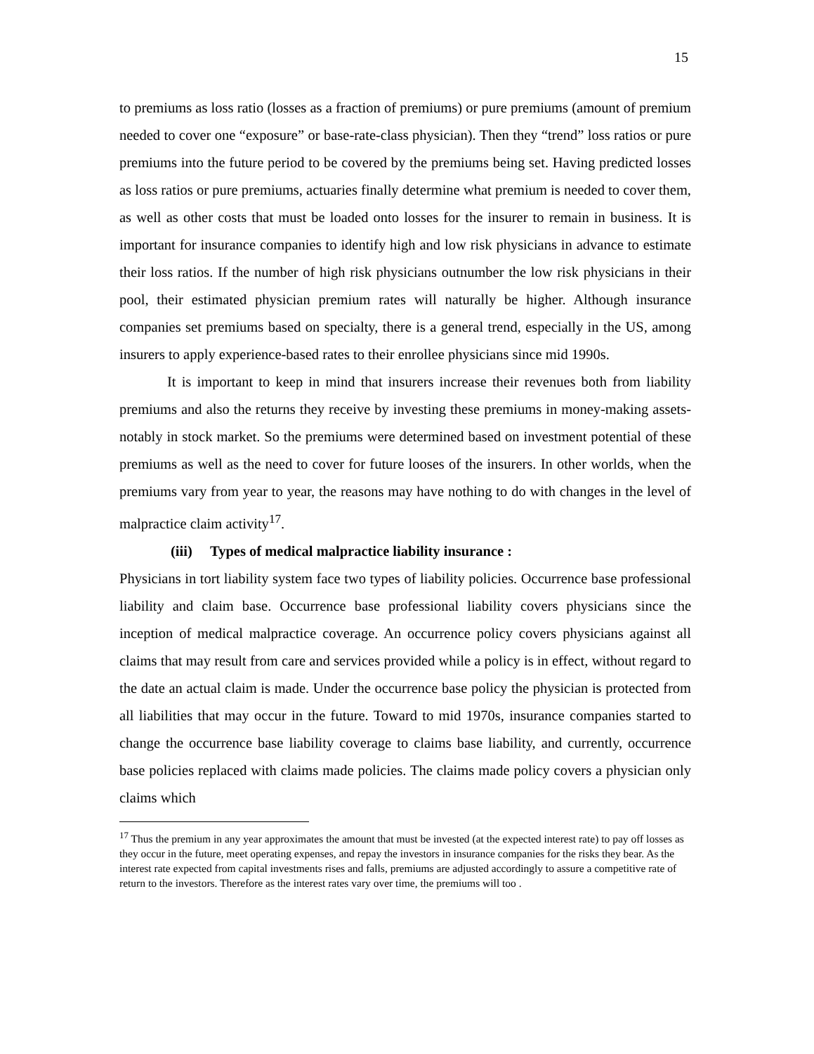15
to premiums as loss ratio (losses as a fraction of premiums) or pure premiums (amount of premium needed to cover one “exposure” or base-rate-class physician). Then they “trend” loss ratios or pure premiums into the future period to be covered by the premiums being set. Having predicted losses as loss ratios or pure premiums, actuaries finally determine what premium is needed to cover them, as well as other costs that must be loaded onto losses for the insurer to remain in business. It is important for insurance companies to identify high and low risk physicians in advance to estimate their loss ratios. If the number of high risk physicians outnumber the low risk physicians in their pool, their estimated physician premium rates will naturally be higher. Although insurance companies set premiums based on specialty, there is a general trend, especially in the US, among insurers to apply experience-based rates to their enrollee physicians since mid 1990s.
It is important to keep in mind that insurers increase their revenues both from liability premiums and also the returns they receive by investing these premiums in money-making assets- notably in stock market. So the premiums were determined based on investment potential of these premiums as well as the need to cover for future looses of the insurers. In other worlds, when the premiums vary from year to year, the reasons may have nothing to do with changes in the level of malpractice claim activity<sup>17</sup>.
(iii) Types of medical malpractice liability insurance :
Physicians in tort liability system face two types of liability policies. Occurrence base professional liability and claim base. Occurrence base professional liability covers physicians since the inception of medical malpractice coverage. An occurrence policy covers physicians against all claims that may result from care and services provided while a policy is in effect, without regard to the date an actual claim is made. Under the occurrence base policy the physician is protected from all liabilities that may occur in the future. Toward to mid 1970s, insurance companies started to change the occurrence base liability coverage to claims base liability, and currently, occurrence base policies replaced with claims made policies. The claims made policy covers a physician only claims which
<sup>17</sup> Thus the premium in any year approximates the amount that must be invested (at the expected interest rate) to pay off losses as they occur in the future, meet operating expenses, and repay the investors in insurance companies for the risks they bear. As the interest rate expected from capital investments rises and falls, premiums are adjusted accordingly to assure a competitive rate of return to the investors. Therefore as the interest rates vary over time, the premiums will too .